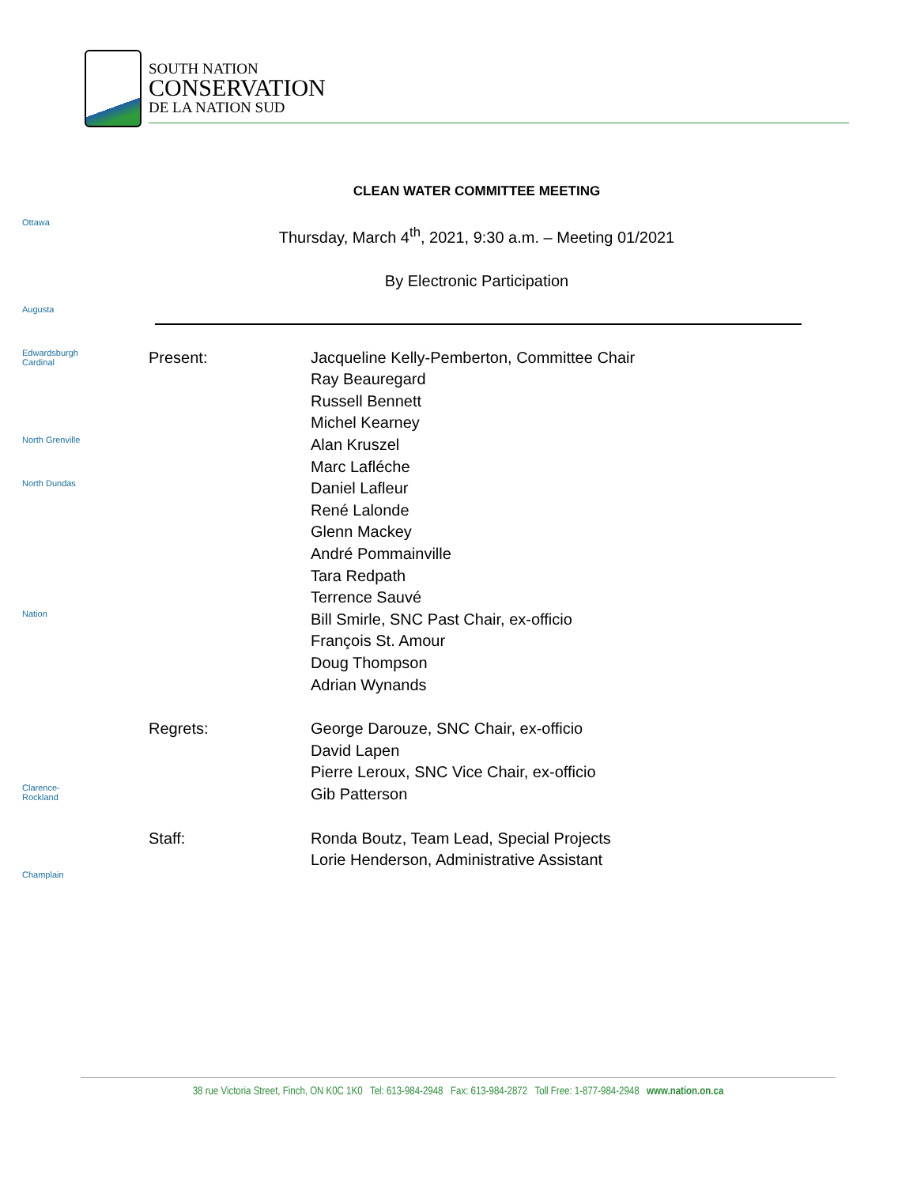SOUTH NATION
CONSERVATION
DE LA NATION SUD
Ottawa
Augusta
Edwardsburgh Cardinal
North Grenville
North Dundas
Nation
Clarence-Rockland
Champlain
CLEAN WATER COMMITTEE MEETING
Thursday, March 4<sup>th</sup>, 2021, 9:30 a.m. – Meeting 01/2021
By Electronic Participation
Present: Jacqueline Kelly-Pemberton, Committee Chair
Ray Beauregard
Russell Bennett
Michel Kearney
Alan Kruszel
Marc Lafléche
Daniel Lafleur
René Lalonde
Glenn Mackey
André Pommainville
Tara Redpath
Terrence Sauvé
Bill Smirle, SNC Past Chair, ex-officio
François St. Amour
Doug Thompson
Adrian Wynands
Regrets: George Darouze, SNC Chair, ex-officio
David Lapen
Pierre Leroux, SNC Vice Chair, ex-officio
Gib Patterson
Staff: Ronda Boutz, Team Lead, Special Projects
Lorie Henderson, Administrative Assistant
38 rue Victoria Street, Finch, ON K0C 1K0 Tel: 613-984-2948 Fax: 613-984-2872 Toll Free: 1-877-984-2948 www.nation.on.ca